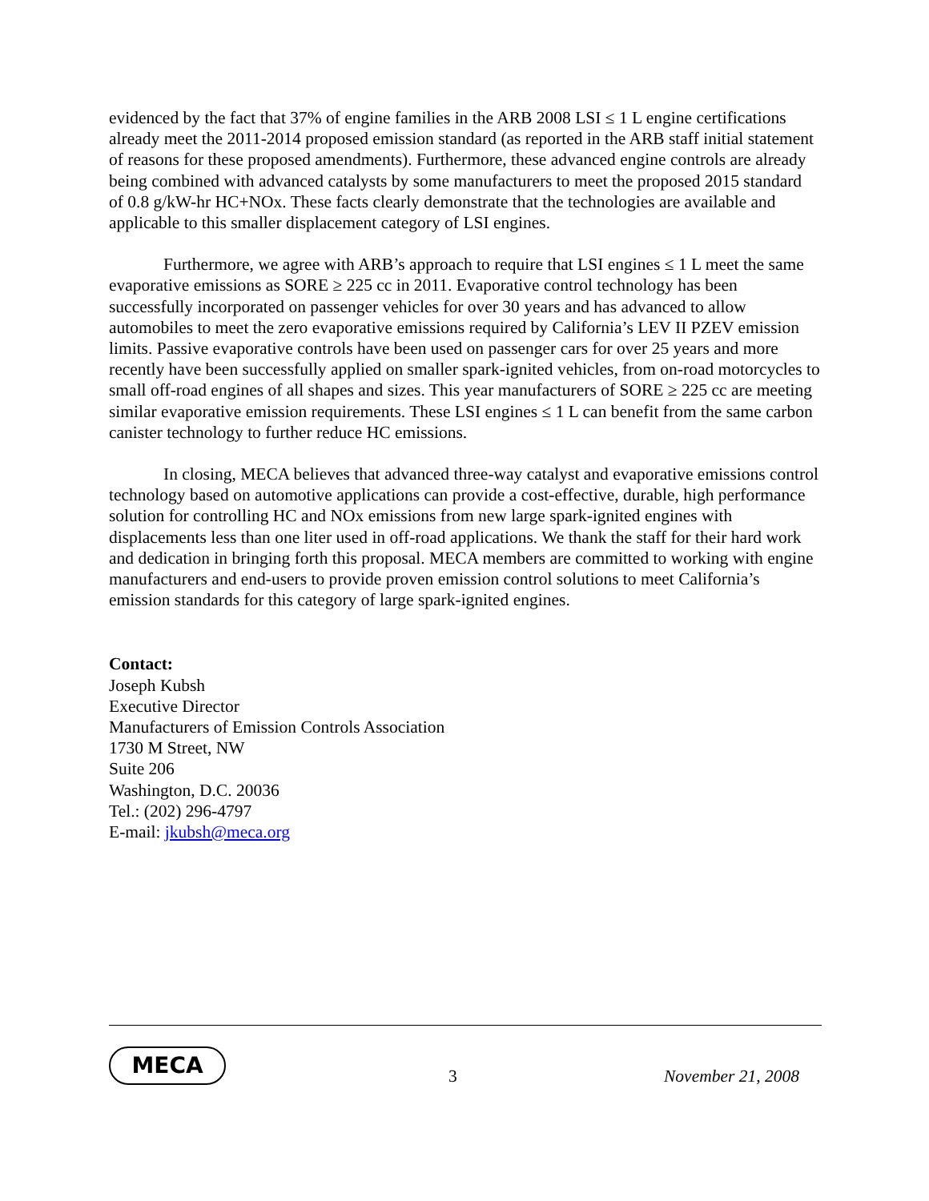evidenced by the fact that 37% of engine families in the ARB 2008 LSI ≤ 1 L engine certifications already meet the 2011-2014 proposed emission standard (as reported in the ARB staff initial statement of reasons for these proposed amendments). Furthermore, these advanced engine controls are already being combined with advanced catalysts by some manufacturers to meet the proposed 2015 standard of 0.8 g/kW-hr HC+NOx. These facts clearly demonstrate that the technologies are available and applicable to this smaller displacement category of LSI engines.
Furthermore, we agree with ARB’s approach to require that LSI engines ≤ 1 L meet the same evaporative emissions as SORE ≥ 225 cc in 2011. Evaporative control technology has been successfully incorporated on passenger vehicles for over 30 years and has advanced to allow automobiles to meet the zero evaporative emissions required by California’s LEV II PZEV emission limits. Passive evaporative controls have been used on passenger cars for over 25 years and more recently have been successfully applied on smaller spark-ignited vehicles, from on-road motorcycles to small off-road engines of all shapes and sizes. This year manufacturers of SORE ≥ 225 cc are meeting similar evaporative emission requirements. These LSI engines ≤ 1 L can benefit from the same carbon canister technology to further reduce HC emissions.
In closing, MECA believes that advanced three-way catalyst and evaporative emissions control technology based on automotive applications can provide a cost-effective, durable, high performance solution for controlling HC and NOx emissions from new large spark-ignited engines with displacements less than one liter used in off-road applications. We thank the staff for their hard work and dedication in bringing forth this proposal. MECA members are committed to working with engine manufacturers and end-users to provide proven emission control solutions to meet California’s emission standards for this category of large spark-ignited engines.
Contact:
Joseph Kubsh
Executive Director
Manufacturers of Emission Controls Association
1730 M Street, NW
Suite 206
Washington, D.C. 20036
Tel.: (202) 296-4797
E-mail: jkubsh@meca.org
MECA
3 November 21, 2008